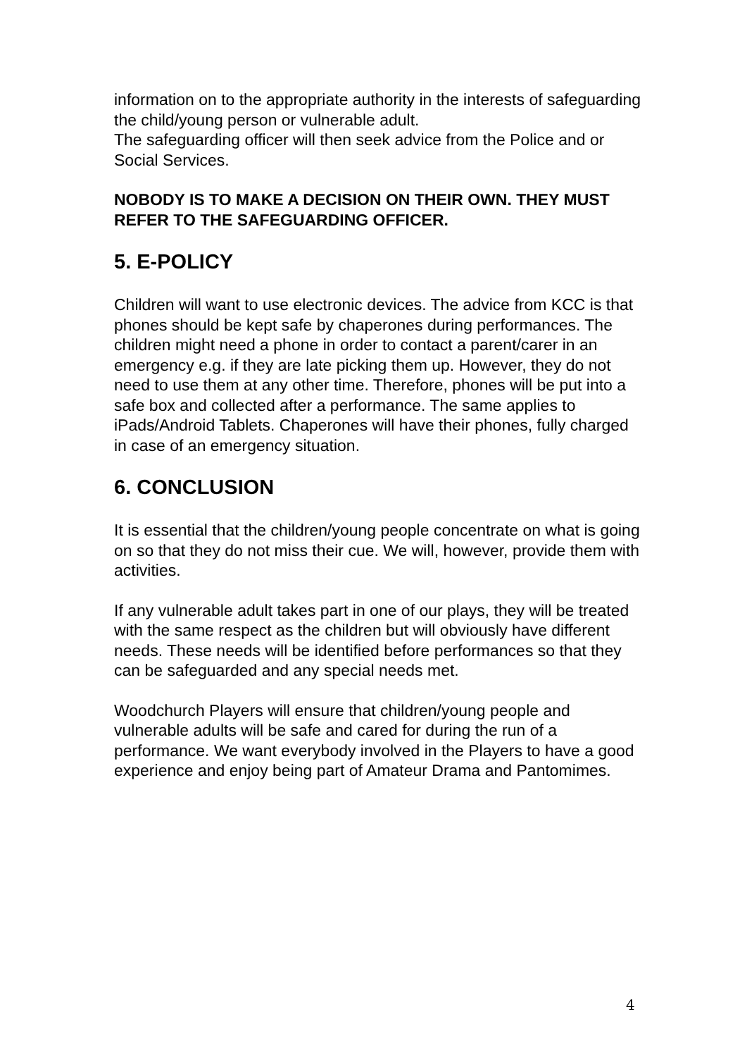information on to the appropriate authority in the interests of safeguarding the child/young person or vulnerable adult.
The safeguarding officer will then seek advice from the Police and or Social Services.
NOBODY IS TO MAKE A DECISION ON THEIR OWN. THEY MUST REFER TO THE SAFEGUARDING OFFICER.
5. E-POLICY
Children will want to use electronic devices. The advice from KCC is that phones should be kept safe by chaperones during performances. The children might need a phone in order to contact a parent/carer in an emergency e.g. if they are late picking them up. However, they do not need to use them at any other time. Therefore, phones will be put into a safe box and collected after a performance. The same applies to iPads/Android Tablets. Chaperones will have their phones, fully charged in case of an emergency situation.
6. CONCLUSION
It is essential that the children/young people concentrate on what is going on so that they do not miss their cue. We will, however, provide them with activities.
If any vulnerable adult takes part in one of our plays, they will be treated with the same respect as the children but will obviously have different needs. These needs will be identified before performances so that they can be safeguarded and any special needs met.
Woodchurch Players will ensure that children/young people and vulnerable adults will be safe and cared for during the run of a performance. We want everybody involved in the Players to have a good experience and enjoy being part of Amateur Drama and Pantomimes.
4